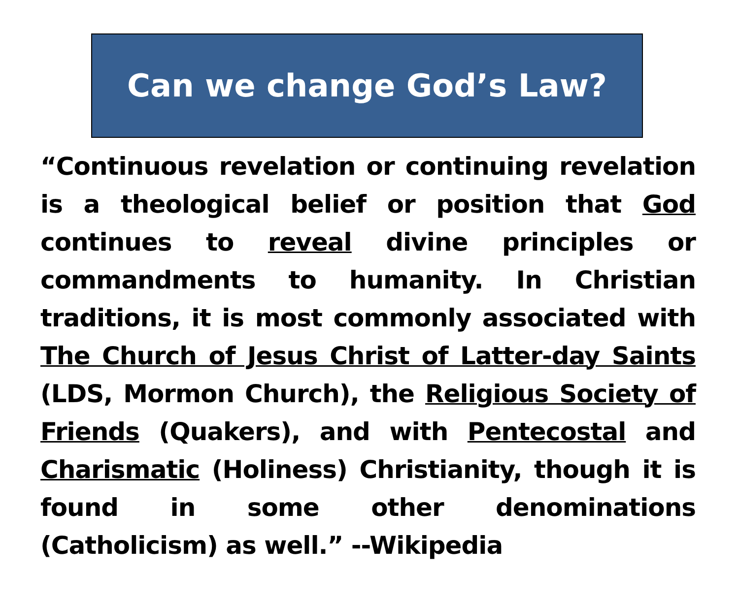Can we change God’s Law?
“Continuous revelation or continuing revelation is a theological belief or position that God continues to reveal divine principles or commandments to humanity. In Christian traditions, it is most commonly associated with The Church of Jesus Christ of Latter-day Saints (LDS, Mormon Church), the Religious Society of Friends (Quakers), and with Pentecostal and Charismatic (Holiness) Christianity, though it is found in some other denominations (Catholicism) as well.” --Wikipedia